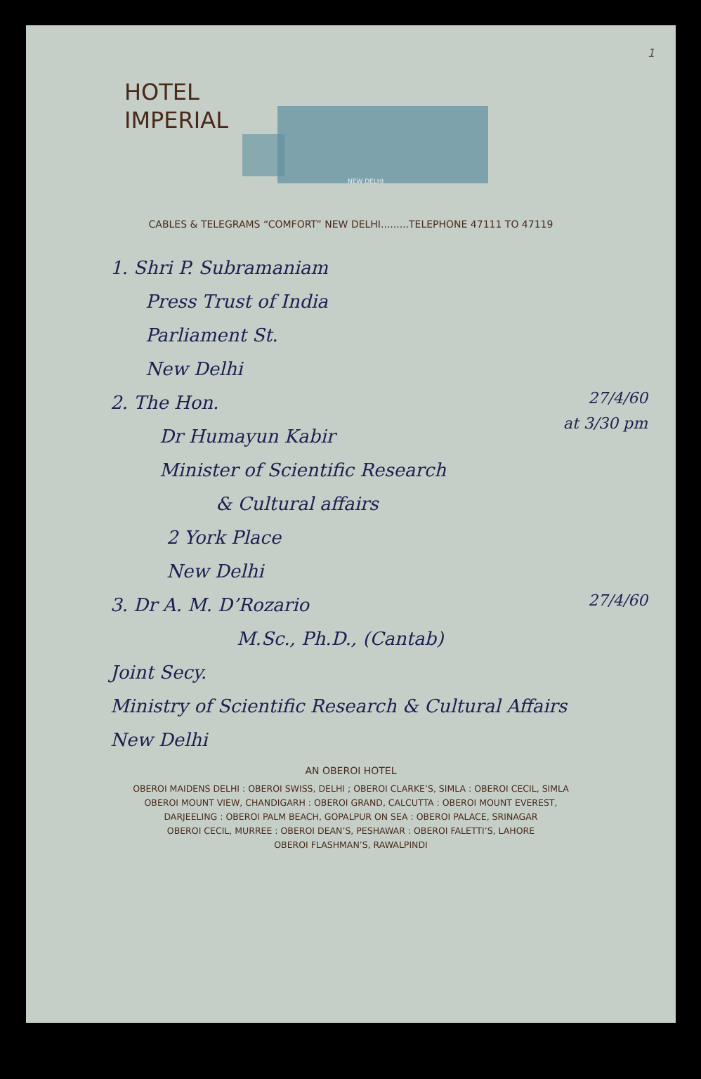1
HOTEL
IMPERIAL
NEW DELHI
CABLES & TELEGRAMS “COMFORT” NEW DELHI.........TELEPHONE 47111 TO 47119
1. Shri P. Subramaniam
Press Trust of India
Parliament St.
New Delhi
27/4/60
at 3/30 pm
2. The Hon.
Dr Humayun Kabir
Minister of Scientific Research
& Cultural affairs
2 York Place
New Delhi
27/4/60
3. Dr A. M. D’Rozario
M.Sc., Ph.D., (Cantab)
Joint Secy.
Ministry of Scientific Research & Cultural Affairs
New Delhi
AN OBEROI HOTEL
OBEROI MAIDENS DELHI : OBEROI SWISS, DELHI ; OBEROI CLARKE’S, SIMLA : OBEROI CECIL, SIMLA
OBEROI MOUNT VIEW, CHANDIGARH : OBEROI GRAND, CALCUTTA : OBEROI MOUNT EVEREST,
DARJEELING : OBEROI PALM BEACH, GOPALPUR ON SEA : OBEROI PALACE, SRINAGAR
OBEROI CECIL, MURREE : OBEROI DEAN’S, PESHAWAR : OBEROI FALETTI’S, LAHORE
OBEROI FLASHMAN’S, RAWALPINDI